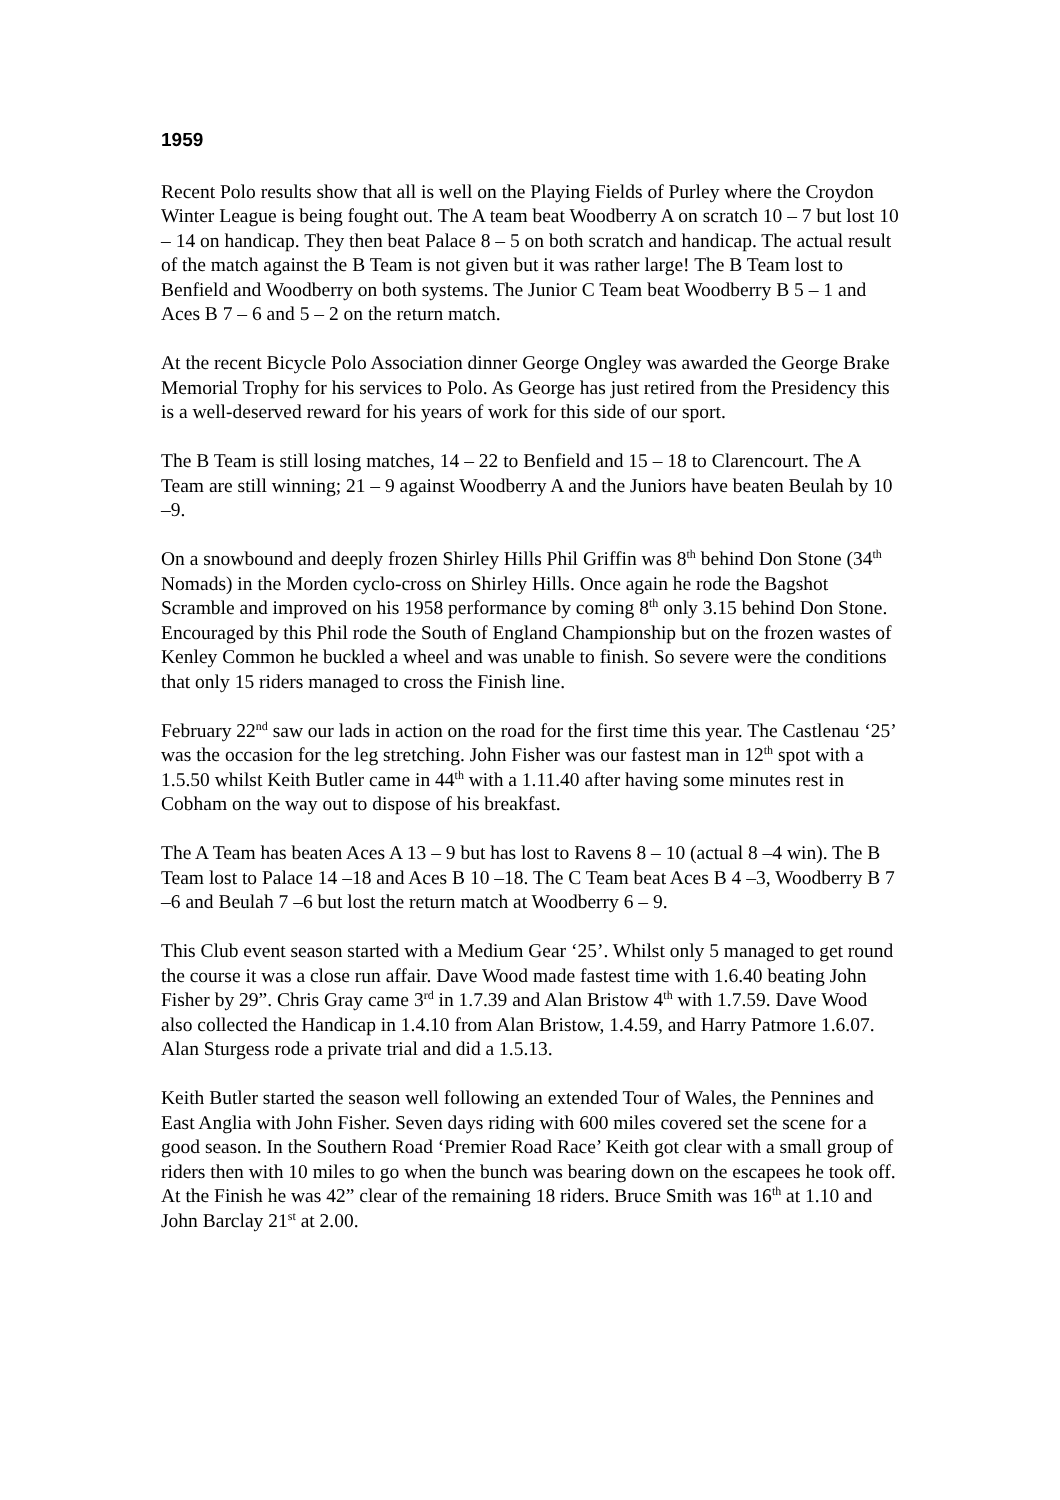1959
Recent Polo results show that all is well on the Playing Fields of Purley where the Croydon Winter League is being fought out. The A team beat Woodberry A on scratch 10 – 7 but lost 10 – 14 on handicap. They then beat Palace 8 – 5 on both scratch and handicap. The actual result of the match against the B Team is not given but it was rather large! The B Team lost to Benfield and Woodberry on both systems. The Junior C Team beat Woodberry B 5 – 1 and Aces B 7 – 6 and 5 – 2 on the return match.
At the recent Bicycle Polo Association dinner George Ongley was awarded the George Brake Memorial Trophy for his services to Polo. As George has just retired from the Presidency this is a well-deserved reward for his years of work for this side of our sport.
The B Team is still losing matches, 14 – 22 to Benfield and 15 – 18 to Clarencourt. The A Team are still winning; 21 – 9 against Woodberry A and the Juniors have beaten Beulah by 10 –9.
On a snowbound and deeply frozen Shirley Hills Phil Griffin was 8<sup>th</sup> behind Don Stone (34<sup>th</sup> Nomads) in the Morden cyclo-cross on Shirley Hills. Once again he rode the Bagshot Scramble and improved on his 1958 performance by coming 8<sup>th</sup> only 3.15 behind Don Stone. Encouraged by this Phil rode the South of England Championship but on the frozen wastes of Kenley Common he buckled a wheel and was unable to finish. So severe were the conditions that only 15 riders managed to cross the Finish line.
February 22<sup>nd</sup> saw our lads in action on the road for the first time this year. The Castlenau ‘25’ was the occasion for the leg stretching. John Fisher was our fastest man in 12<sup>th</sup> spot with a 1.5.50 whilst Keith Butler came in 44<sup>th</sup> with a 1.11.40 after having some minutes rest in Cobham on the way out to dispose of his breakfast.
The A Team has beaten Aces A 13 – 9 but has lost to Ravens 8 – 10 (actual 8 –4 win). The B Team lost to Palace 14 –18 and Aces B 10 –18. The C Team beat Aces B 4 –3, Woodberry B 7 –6 and Beulah 7 –6 but lost the return match at Woodberry 6 – 9.
This Club event season started with a Medium Gear ‘25’. Whilst only 5 managed to get round the course it was a close run affair. Dave Wood made fastest time with 1.6.40 beating John Fisher by 29”. Chris Gray came 3<sup>rd</sup> in 1.7.39 and Alan Bristow 4<sup>th</sup> with 1.7.59. Dave Wood also collected the Handicap in 1.4.10 from Alan Bristow, 1.4.59, and Harry Patmore 1.6.07. Alan Sturgess rode a private trial and did a 1.5.13.
Keith Butler started the season well following an extended Tour of Wales, the Pennines and East Anglia with John Fisher. Seven days riding with 600 miles covered set the scene for a good season. In the Southern Road ‘Premier Road Race’ Keith got clear with a small group of riders then with 10 miles to go when the bunch was bearing down on the escapees he took off. At the Finish he was 42” clear of the remaining 18 riders. Bruce Smith was 16<sup>th</sup> at 1.10 and John Barclay 21<sup>st</sup> at 2.00.